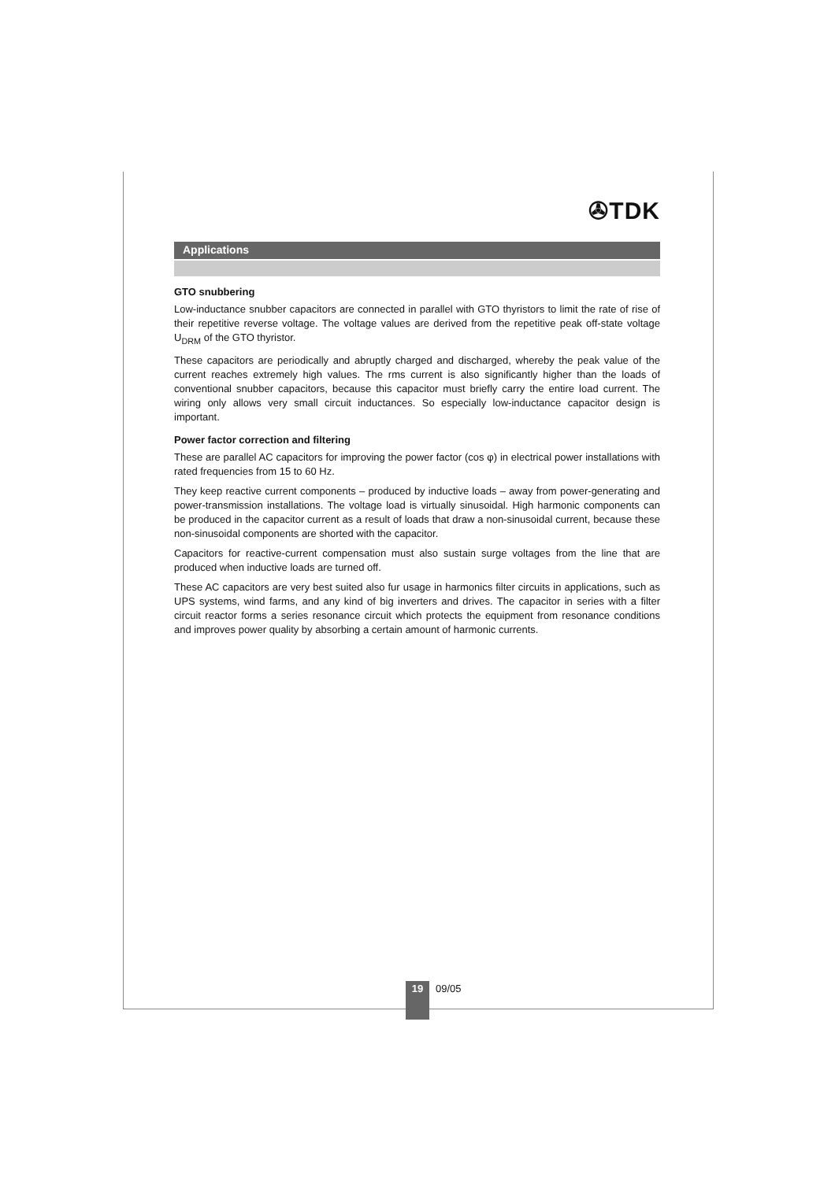✇TDK
Applications
GTO snubbering
Low-inductance snubber capacitors are connected in parallel with GTO thyristors to limit the rate of rise of their repetitive reverse voltage. The voltage values are derived from the repetitive peak off-state voltage U<sub>DRM</sub> of the GTO thyristor.
These capacitors are periodically and abruptly charged and discharged, whereby the peak value of the current reaches extremely high values. The rms current is also significantly higher than the loads of conventional snubber capacitors, because this capacitor must briefly carry the entire load current. The wiring only allows very small circuit inductances. So especially low-inductance capacitor design is important.
Power factor correction and filtering
These are parallel AC capacitors for improving the power factor (cos φ) in electrical power installations with rated frequencies from 15 to 60 Hz.
They keep reactive current components – produced by inductive loads – away from power-generating and power-transmission installations. The voltage load is virtually sinusoidal. High harmonic components can be produced in the capacitor current as a result of loads that draw a non-sinusoidal current, because these non-sinusoidal components are shorted with the capacitor.
Capacitors for reactive-current compensation must also sustain surge voltages from the line that are produced when inductive loads are turned off.
These AC capacitors are very best suited also fur usage in harmonics filter circuits in applications, such as UPS systems, wind farms, and any kind of big inverters and drives. The capacitor in series with a filter circuit reactor forms a series resonance circuit which protects the equipment from resonance conditions and improves power quality by absorbing a certain amount of harmonic currents.
19
09/05